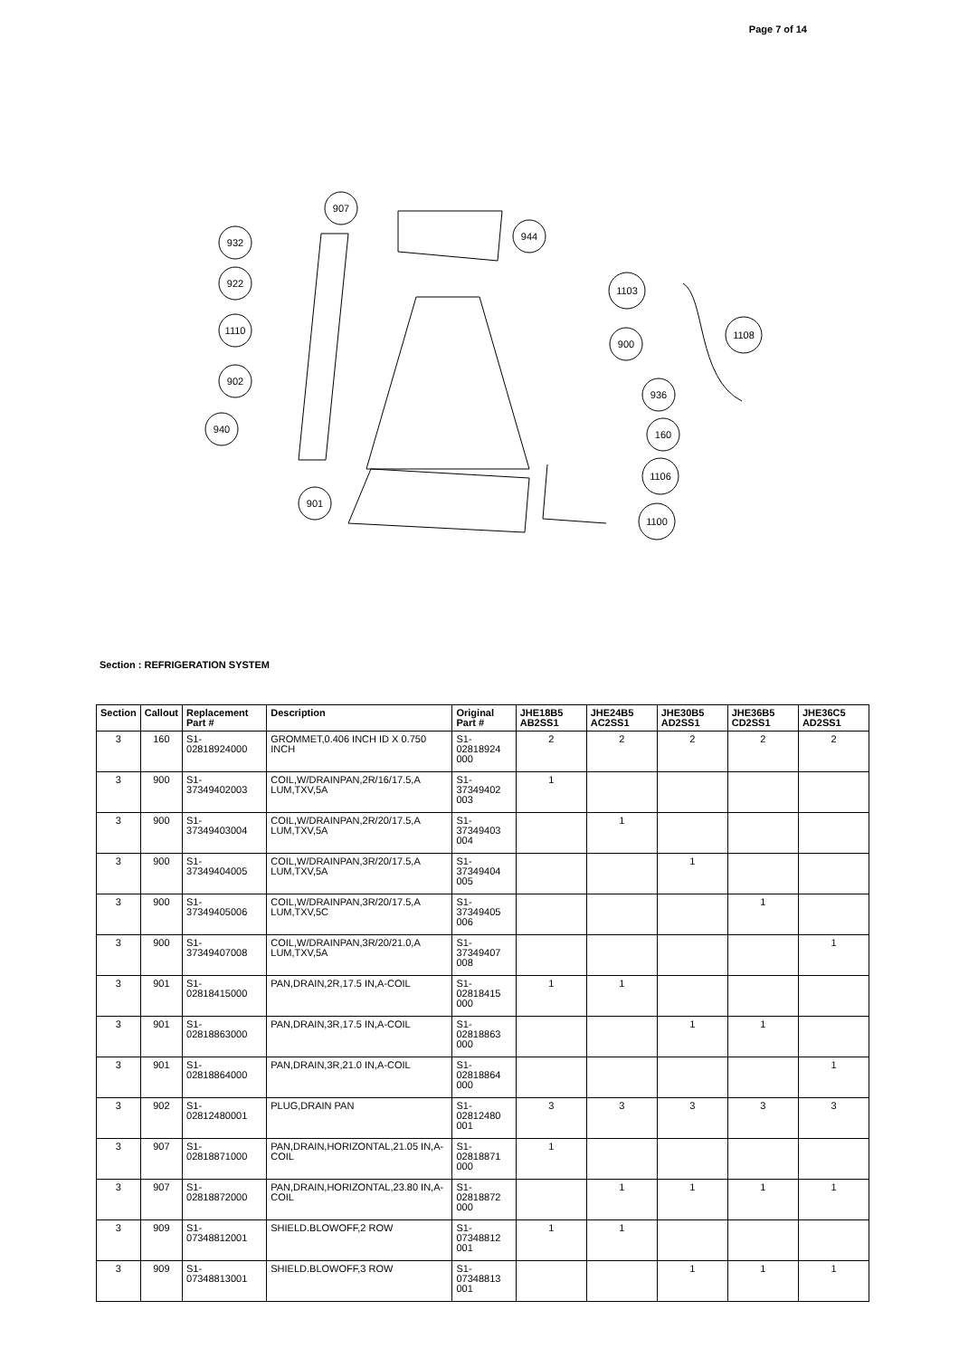Page 7 of 14
907
932
944
922
1103
1110
1108
900
902
936
940
160
1106
901
1100
Section : REFRIGERATION SYSTEM
| Section | Callout | Replacement Part # | Description | Original Part # | JHE18B5 AB2SS1 | JHE24B5 AC2SS1 | JHE30B5 AD2SS1 | JHE36B5 CD2SS1 | JHE36C5 AD2SS1 |
| --- | --- | --- | --- | --- | --- | --- | --- | --- | --- |
| 3 | 160 | S1-02818924000 | GROMMET,0.406 INCH ID X 0.750 INCH | S1- 02818924 000 | 2 | 2 | 2 | 2 | 2 |
| 3 | 900 | S1-37349402003 | COIL,W/DRAINPAN,2R/16/17.5,A LUM,TXV,5A | S1- 37349402 003 | 1 | | | | |
| 3 | 900 | S1-37349403004 | COIL,W/DRAINPAN,2R/20/17.5,A LUM,TXV,5A | S1- 37349403 004 | | 1 | | | |
| 3 | 900 | S1-37349404005 | COIL,W/DRAINPAN,3R/20/17.5,A LUM,TXV,5A | S1- 37349404 005 | | | 1 | | |
| 3 | 900 | S1-37349405006 | COIL,W/DRAINPAN,3R/20/17.5,A LUM,TXV,5C | S1- 37349405 006 | | | | 1 | |
| 3 | 900 | S1-37349407008 | COIL,W/DRAINPAN,3R/20/21.0,A LUM,TXV,5A | S1- 37349407 008 | | | | | 1 |
| 3 | 901 | S1-02818415000 | PAN,DRAIN,2R,17.5 IN,A-COIL | S1- 02818415 000 | 1 | 1 | | | |
| 3 | 901 | S1-02818863000 | PAN,DRAIN,3R,17.5 IN,A-COIL | S1- 02818863 000 | | | 1 | 1 | |
| 3 | 901 | S1-02818864000 | PAN,DRAIN,3R,21.0 IN,A-COIL | S1- 02818864 000 | | | | | 1 |
| 3 | 902 | S1-02812480001 | PLUG,DRAIN PAN | S1- 02812480 001 | 3 | 3 | 3 | 3 | 3 |
| 3 | 907 | S1-02818871000 | PAN,DRAIN,HORIZONTAL,21.05 IN,A-COIL | S1- 02818871 000 | 1 | | | | |
| 3 | 907 | S1-02818872000 | PAN,DRAIN,HORIZONTAL,23.80 IN,A-COIL | S1- 02818872 000 | | 1 | 1 | 1 | 1 |
| 3 | 909 | S1-07348812001 | SHIELD.BLOWOFF,2 ROW | S1- 07348812 001 | 1 | 1 | | | |
| 3 | 909 | S1-07348813001 | SHIELD.BLOWOFF,3 ROW | S1- 07348813 001 | | | 1 | 1 | 1 |